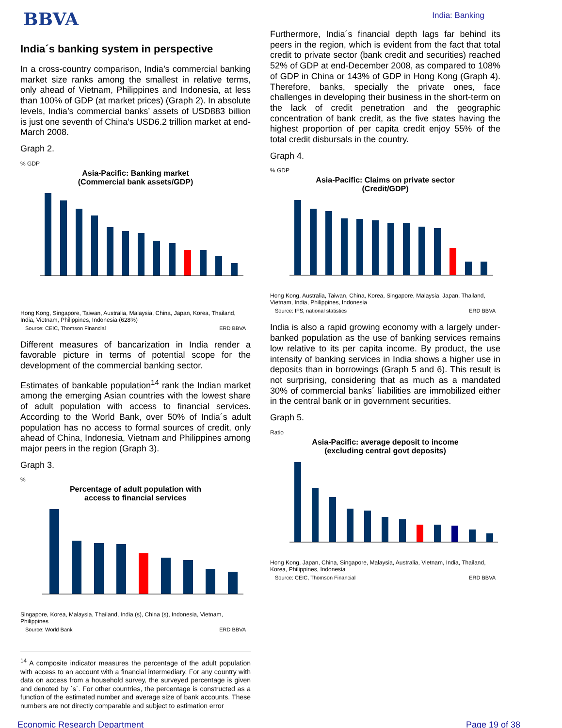BBVA
India: Banking
India´s banking system in perspective
In a cross-country comparison, India’s commercial banking market size ranks among the smallest in relative terms, only ahead of Vietnam, Philippines and Indonesia, at less than 100% of GDP (at market prices) (Graph 2). In absolute levels, India’s commercial banks’ assets of USD883 billion is just one seventh of China’s USD6.2 trillion market at end-March 2008.
Graph 2.
% GDP
Asia-Pacific: Banking market
(Commercial bank assets/GDP)
Hong Kong, Singapore, Taiwan, Australia, Malaysia, China, Japan, Korea, Thailand, India, Vietnam, Philippines, Indonesia (628%)
Source: CEIC, Thomson Financial ERD BBVA
Different measures of bancarization in India render a favorable picture in terms of potential scope for the development of the commercial banking sector.
Estimates of bankable population<sup>14</sup> rank the Indian market among the emerging Asian countries with the lowest share of adult population with access to financial services. According to the World Bank, over 50% of India´s adult population has no access to formal sources of credit, only ahead of China, Indonesia, Vietnam and Philippines among major peers in the region (Graph 3).
Graph 3.
%
Percentage of adult population with
access to financial services
Singapore, Korea, Malaysia, Thailand, India (s), China (s), Indonesia, Vietnam, Philippines
Source: World Bank ERD BBVA
Furthermore, India´s financial depth lags far behind its peers in the region, which is evident from the fact that total credit to private sector (bank credit and securities) reached 52% of GDP at end-December 2008, as compared to 108% of GDP in China or 143% of GDP in Hong Kong (Graph 4). Therefore, banks, specially the private ones, face challenges in developing their business in the short-term on the lack of credit penetration and the geographic concentration of bank credit, as the five states having the highest proportion of per capita credit enjoy 55% of the total credit disbursals in the country.
Graph 4.
% GDP
Asia-Pacific: Claims on private sector
(Credit/GDP)
Hong Kong, Australia, Taiwan, China, Korea, Singapore, Malaysia, Japan, Thailand, Vietnam, India, Philippines, Indonesia
Source: IFS, national statistics ERD BBVA
India is also a rapid growing economy with a largely under-banked population as the use of banking services remains low relative to its per capita income. By product, the use intensity of banking services in India shows a higher use in deposits than in borrowings (Graph 5 and 6). This result is not surprising, considering that as much as a mandated 30% of commercial banks´ liabilities are immobilized either in the central bank or in government securities.
Graph 5.
Ratio
Asia-Pacific: average deposit to income
(excluding central govt deposits)
Hong Kong, Japan, China, Singapore, Malaysia, Australia, Vietnam, India, Thailand, Korea, Philippines, Indonesia
Source: CEIC, Thomson Financial ERD BBVA
<sup>14</sup> A composite indicator measures the percentage of the adult population with access to an account with a financial intermediary. For any country with data on access from a household survey, the surveyed percentage is given and denoted by ´s´. For other countries, the percentage is constructed as a function of the estimated number and average size of bank accounts. These numbers are not directly comparable and subject to estimation error
Economic Research Department Page 19 of 38